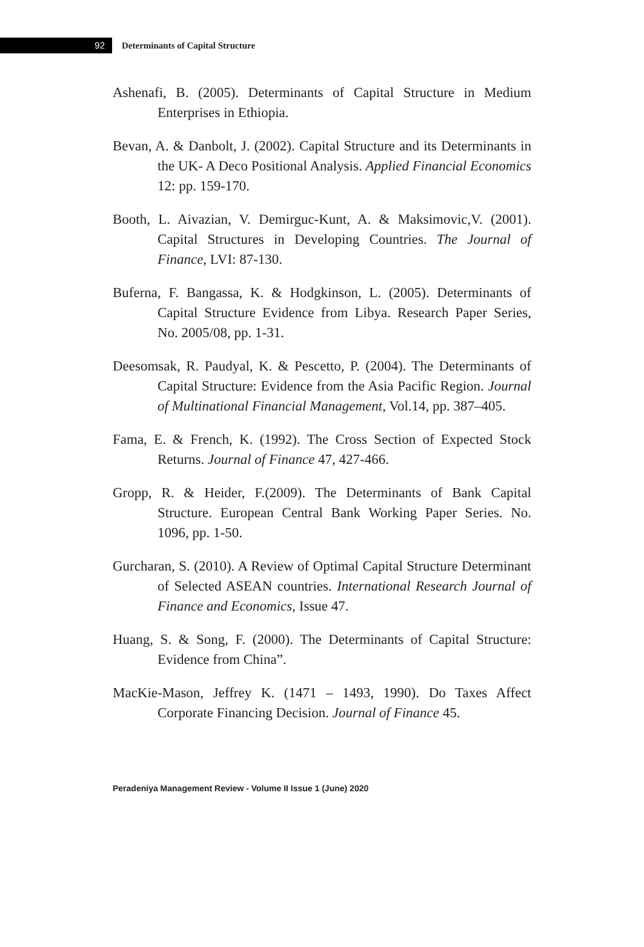92
Determinants of Capital Structure
Ashenafi, B. (2005). Determinants of Capital Structure in Medium Enterprises in Ethiopia.
Bevan, A. & Danbolt, J. (2002). Capital Structure and its Determinants in the UK- A Deco Positional Analysis. Applied Financial Economics 12: pp. 159-170.
Booth, L. Aivazian, V. Demirguc-Kunt, A. & Maksimovic,V. (2001). Capital Structures in Developing Countries. The Journal of Finance, LVI: 87-130.
Buferna, F. Bangassa, K. & Hodgkinson, L. (2005). Determinants of Capital Structure Evidence from Libya. Research Paper Series, No. 2005/08, pp. 1-31.
Deesomsak, R. Paudyal, K. & Pescetto, P. (2004). The Determinants of Capital Structure: Evidence from the Asia Pacific Region. Journal of Multinational Financial Management, Vol.14, pp. 387–405.
Fama, E. & French, K. (1992). The Cross Section of Expected Stock Returns. Journal of Finance 47, 427-466.
Gropp, R. & Heider, F.(2009). The Determinants of Bank Capital Structure. European Central Bank Working Paper Series. No. 1096, pp. 1-50.
Gurcharan, S. (2010). A Review of Optimal Capital Structure Determinant of Selected ASEAN countries. International Research Journal of Finance and Economics, Issue 47.
Huang, S. & Song, F. (2000). The Determinants of Capital Structure: Evidence from China”.
MacKie-Mason, Jeffrey K. (1471 – 1493, 1990). Do Taxes Affect Corporate Financing Decision. Journal of Finance 45.
Peradeniya Management Review - Volume II Issue 1 (June) 2020